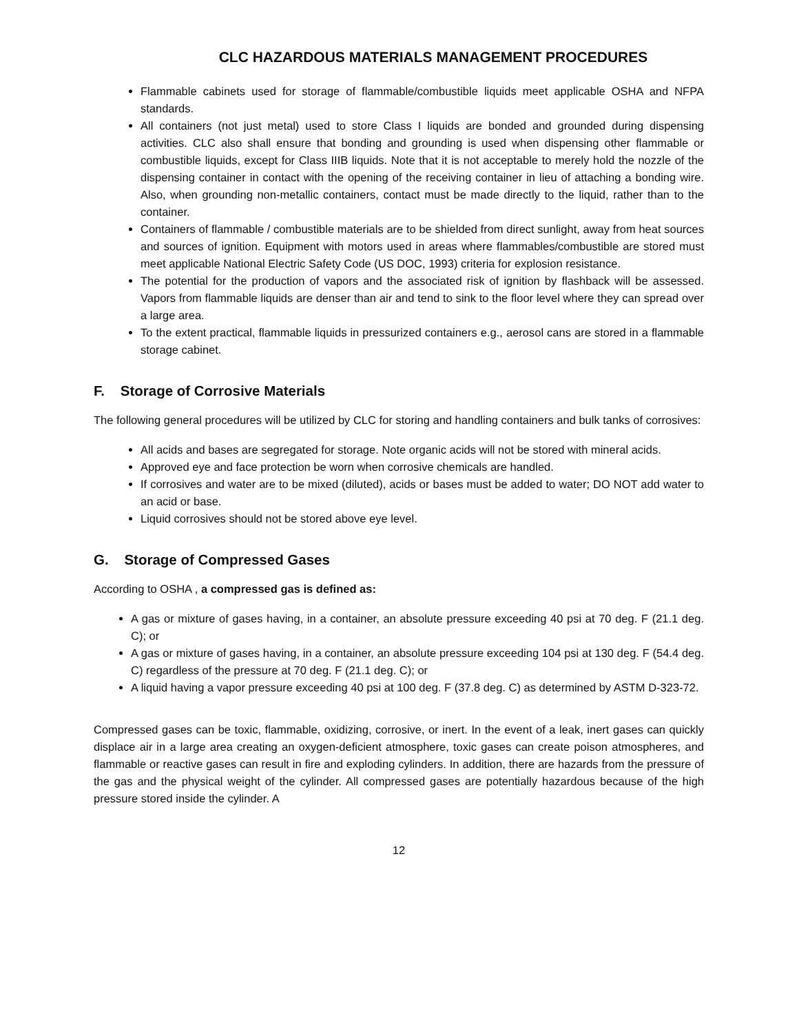CLC HAZARDOUS MATERIALS MANAGEMENT PROCEDURES
Flammable cabinets used for storage of flammable/combustible liquids meet applicable OSHA and NFPA standards.
All containers (not just metal) used to store Class I liquids are bonded and grounded during dispensing activities. CLC also shall ensure that bonding and grounding is used when dispensing other flammable or combustible liquids, except for Class IIIB liquids. Note that it is not acceptable to merely hold the nozzle of the dispensing container in contact with the opening of the receiving container in lieu of attaching a bonding wire. Also, when grounding non-metallic containers, contact must be made directly to the liquid, rather than to the container.
Containers of flammable / combustible materials are to be shielded from direct sunlight, away from heat sources and sources of ignition. Equipment with motors used in areas where flammables/combustible are stored must meet applicable National Electric Safety Code (US DOC, 1993) criteria for explosion resistance.
The potential for the production of vapors and the associated risk of ignition by flashback will be assessed. Vapors from flammable liquids are denser than air and tend to sink to the floor level where they can spread over a large area.
To the extent practical, flammable liquids in pressurized containers e.g., aerosol cans are stored in a flammable storage cabinet.
F. Storage of Corrosive Materials
The following general procedures will be utilized by CLC for storing and handling containers and bulk tanks of corrosives:
All acids and bases are segregated for storage. Note organic acids will not be stored with mineral acids.
Approved eye and face protection be worn when corrosive chemicals are handled.
If corrosives and water are to be mixed (diluted), acids or bases must be added to water; DO NOT add water to an acid or base.
Liquid corrosives should not be stored above eye level.
G. Storage of Compressed Gases
According to OSHA , a compressed gas is defined as:
A gas or mixture of gases having, in a container, an absolute pressure exceeding 40 psi at 70 deg. F (21.1 deg. C); or
A gas or mixture of gases having, in a container, an absolute pressure exceeding 104 psi at 130 deg. F (54.4 deg. C) regardless of the pressure at 70 deg. F (21.1 deg. C); or
A liquid having a vapor pressure exceeding 40 psi at 100 deg. F (37.8 deg. C) as determined by ASTM D-323-72.
Compressed gases can be toxic, flammable, oxidizing, corrosive, or inert. In the event of a leak, inert gases can quickly displace air in a large area creating an oxygen-deficient atmosphere, toxic gases can create poison atmospheres, and flammable or reactive gases can result in fire and exploding cylinders. In addition, there are hazards from the pressure of the gas and the physical weight of the cylinder. All compressed gases are potentially hazardous because of the high pressure stored inside the cylinder. A
12